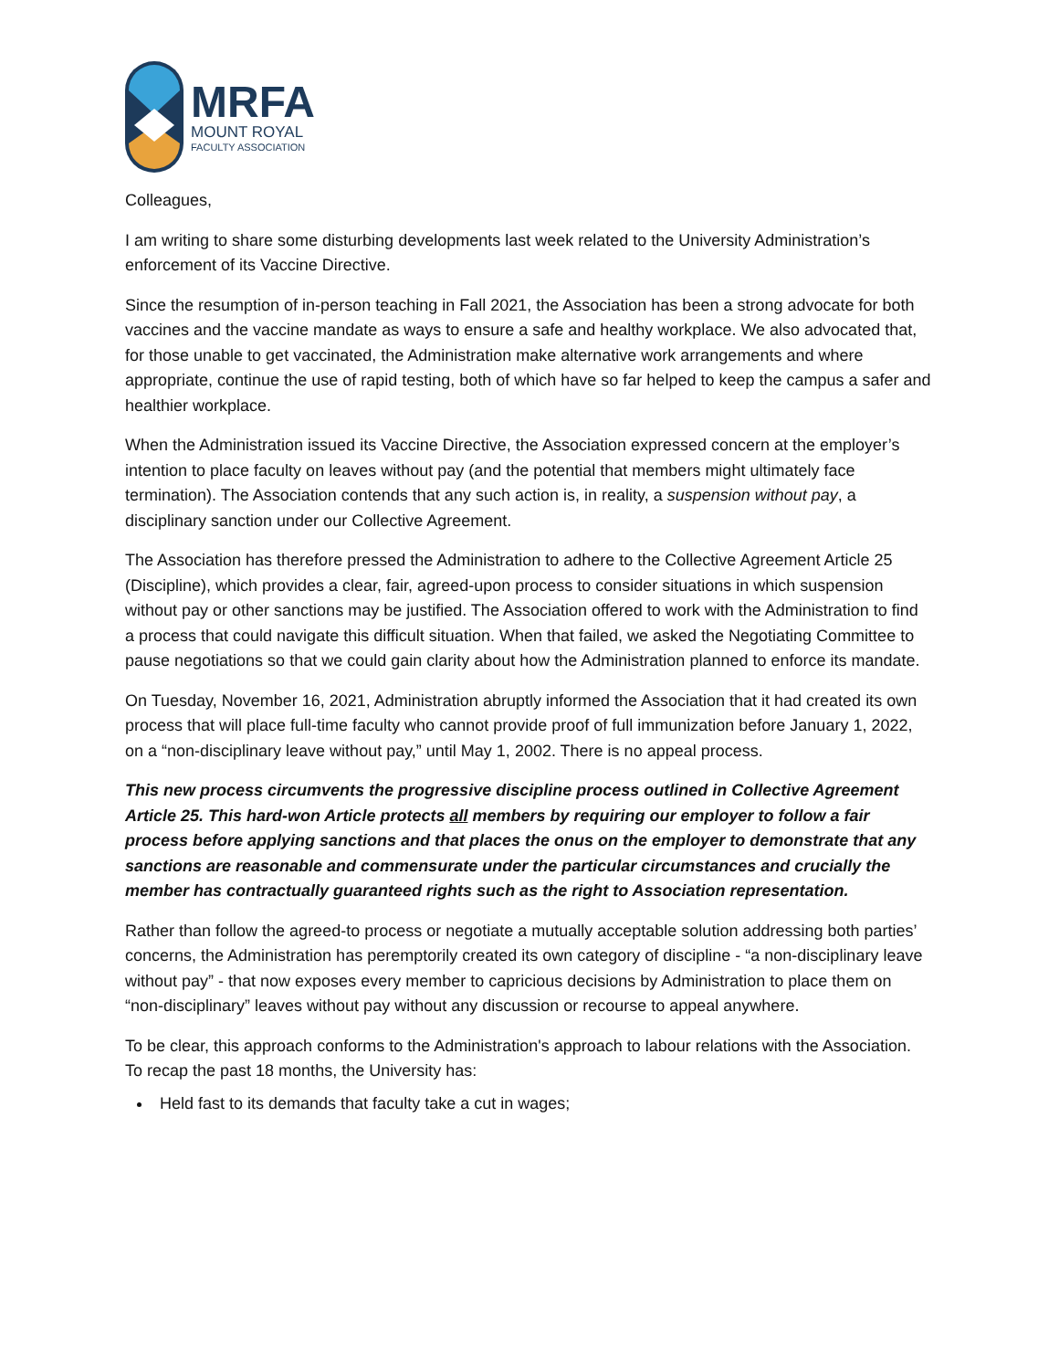MRFA
MOUNT ROYAL
FACULTY ASSOCIATION
Colleagues,
I am writing to share some disturbing developments last week related to the University Administration’s enforcement of its Vaccine Directive.
Since the resumption of in-person teaching in Fall 2021, the Association has been a strong advocate for both vaccines and the vaccine mandate as ways to ensure a safe and healthy workplace. We also advocated that, for those unable to get vaccinated, the Administration make alternative work arrangements and where appropriate, continue the use of rapid testing, both of which have so far helped to keep the campus a safer and healthier workplace.
When the Administration issued its Vaccine Directive, the Association expressed concern at the employer’s intention to place faculty on leaves without pay (and the potential that members might ultimately face termination). The Association contends that any such action is, in reality, a suspension without pay, a disciplinary sanction under our Collective Agreement.
The Association has therefore pressed the Administration to adhere to the Collective Agreement Article 25 (Discipline), which provides a clear, fair, agreed-upon process to consider situations in which suspension without pay or other sanctions may be justified. The Association offered to work with the Administration to find a process that could navigate this difficult situation. When that failed, we asked the Negotiating Committee to pause negotiations so that we could gain clarity about how the Administration planned to enforce its mandate.
On Tuesday, November 16, 2021, Administration abruptly informed the Association that it had created its own process that will place full-time faculty who cannot provide proof of full immunization before January 1, 2022, on a “non-disciplinary leave without pay,” until May 1, 2002. There is no appeal process.
This new process circumvents the progressive discipline process outlined in Collective Agreement Article 25. This hard-won Article protects all members by requiring our employer to follow a fair process before applying sanctions and that places the onus on the employer to demonstrate that any sanctions are reasonable and commensurate under the particular circumstances and crucially the member has contractually guaranteed rights such as the right to Association representation.
Rather than follow the agreed-to process or negotiate a mutually acceptable solution addressing both parties’ concerns, the Administration has peremptorily created its own category of discipline - “a non-disciplinary leave without pay” - that now exposes every member to capricious decisions by Administration to place them on “non-disciplinary” leaves without pay without any discussion or recourse to appeal anywhere.
To be clear, this approach conforms to the Administration's approach to labour relations with the Association. To recap the past 18 months, the University has:
Held fast to its demands that faculty take a cut in wages;